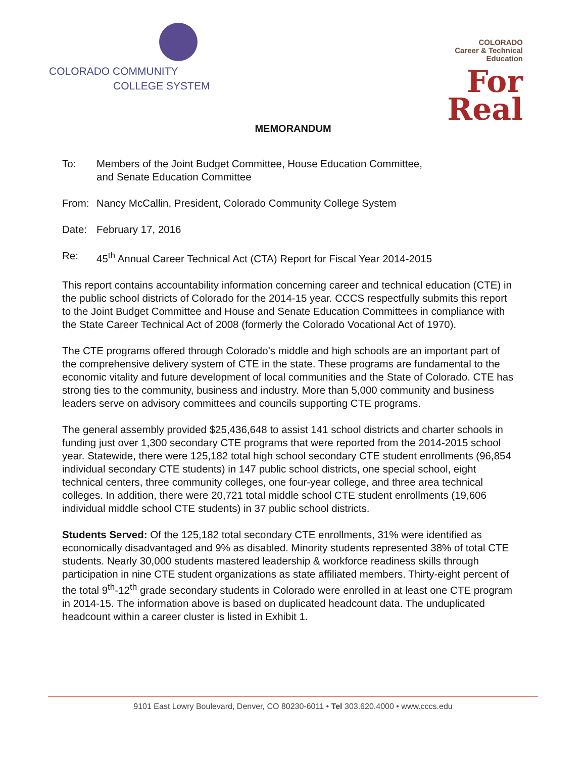COLORADO COMMUNITY
COLLEGE SYSTEM
COLORADO
Career & Technical
Education
For
Real
MEMORANDUM
To: Members of the Joint Budget Committee, House Education Committee,
and Senate Education Committee
From: Nancy McCallin, President, Colorado Community College System
Date: February 17, 2016
Re: 45<sup>th</sup> Annual Career Technical Act (CTA) Report for Fiscal Year 2014-2015
This report contains accountability information concerning career and technical education (CTE) in the public school districts of Colorado for the 2014-15 year. CCCS respectfully submits this report to the Joint Budget Committee and House and Senate Education Committees in compliance with the State Career Technical Act of 2008 (formerly the Colorado Vocational Act of 1970).
The CTE programs offered through Colorado’s middle and high schools are an important part of the comprehensive delivery system of CTE in the state. These programs are fundamental to the economic vitality and future development of local communities and the State of Colorado. CTE has strong ties to the community, business and industry. More than 5,000 community and business leaders serve on advisory committees and councils supporting CTE programs.
The general assembly provided $25,436,648 to assist 141 school districts and charter schools in funding just over 1,300 secondary CTE programs that were reported from the 2014-2015 school year. Statewide, there were 125,182 total high school secondary CTE student enrollments (96,854 individual secondary CTE students) in 147 public school districts, one special school, eight technical centers, three community colleges, one four-year college, and three area technical colleges. In addition, there were 20,721 total middle school CTE student enrollments (19,606 individual middle school CTE students) in 37 public school districts.
Students Served: Of the 125,182 total secondary CTE enrollments, 31% were identified as economically disadvantaged and 9% as disabled. Minority students represented 38% of total CTE students. Nearly 30,000 students mastered leadership & workforce readiness skills through participation in nine CTE student organizations as state affiliated members. Thirty-eight percent of the total 9<sup>th</sup>-12<sup>th</sup> grade secondary students in Colorado were enrolled in at least one CTE program in 2014-15. The information above is based on duplicated headcount data. The unduplicated headcount within a career cluster is listed in Exhibit 1.
9101 East Lowry Boulevard, Denver, CO 80230-6011 • Tel 303.620.4000 • www.cccs.edu